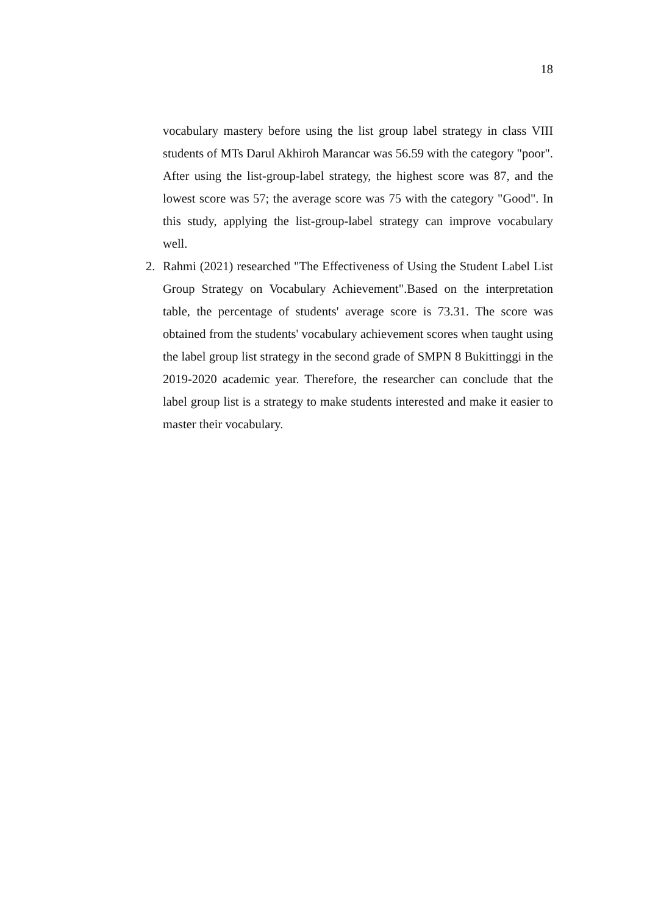18
vocabulary mastery before using the list group label strategy in class VIII students of MTs Darul Akhiroh Marancar was 56.59 with the category "poor". After using the list-group-label strategy, the highest score was 87, and the lowest score was 57; the average score was 75 with the category "Good". In this study, applying the list-group-label strategy can improve vocabulary well.
2. Rahmi (2021) researched "The Effectiveness of Using the Student Label List Group Strategy on Vocabulary Achievement".Based on the interpretation table, the percentage of students' average score is 73.31. The score was obtained from the students' vocabulary achievement scores when taught using the label group list strategy in the second grade of SMPN 8 Bukittinggi in the 2019-2020 academic year. Therefore, the researcher can conclude that the label group list is a strategy to make students interested and make it easier to master their vocabulary.